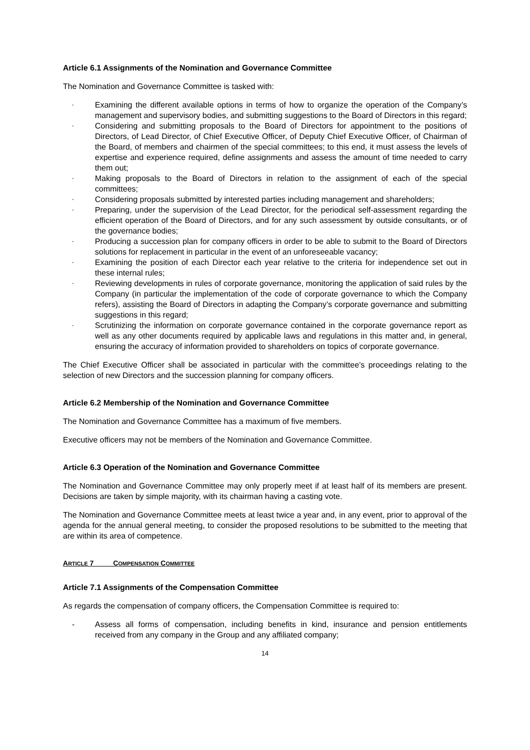Article 6.1 Assignments of the Nomination and Governance Committee
The Nomination and Governance Committee is tasked with:
- Examining the different available options in terms of how to organize the operation of the Company’s management and supervisory bodies, and submitting suggestions to the Board of Directors in this regard;
- Considering and submitting proposals to the Board of Directors for appointment to the positions of Directors, of Lead Director, of Chief Executive Officer, of Deputy Chief Executive Officer, of Chairman of the Board, of members and chairmen of the special committees; to this end, it must assess the levels of expertise and experience required, define assignments and assess the amount of time needed to carry them out;
- Making proposals to the Board of Directors in relation to the assignment of each of the special committees;
- Considering proposals submitted by interested parties including management and shareholders;
- Preparing, under the supervision of the Lead Director, for the periodical self-assessment regarding the efficient operation of the Board of Directors, and for any such assessment by outside consultants, or of the governance bodies;
- Producing a succession plan for company officers in order to be able to submit to the Board of Directors solutions for replacement in particular in the event of an unforeseeable vacancy;
- Examining the position of each Director each year relative to the criteria for independence set out in these internal rules;
- Reviewing developments in rules of corporate governance, monitoring the application of said rules by the Company (in particular the implementation of the code of corporate governance to which the Company refers), assisting the Board of Directors in adapting the Company’s corporate governance and submitting suggestions in this regard;
- Scrutinizing the information on corporate governance contained in the corporate governance report as well as any other documents required by applicable laws and regulations in this matter and, in general, ensuring the accuracy of information provided to shareholders on topics of corporate governance.
The Chief Executive Officer shall be associated in particular with the committee’s proceedings relating to the selection of new Directors and the succession planning for company officers.
Article 6.2 Membership of the Nomination and Governance Committee
The Nomination and Governance Committee has a maximum of five members.
Executive officers may not be members of the Nomination and Governance Committee.
Article 6.3 Operation of the Nomination and Governance Committee
The Nomination and Governance Committee may only properly meet if at least half of its members are present. Decisions are taken by simple majority, with its chairman having a casting vote.
The Nomination and Governance Committee meets at least twice a year and, in any event, prior to approval of the agenda for the annual general meeting, to consider the proposed resolutions to be submitted to the meeting that are within its area of competence.
ARTICLE 7 COMPENSATION COMMITTEE
Article 7.1 Assignments of the Compensation Committee
As regards the compensation of company officers, the Compensation Committee is required to:
- Assess all forms of compensation, including benefits in kind, insurance and pension entitlements received from any company in the Group and any affiliated company;
14